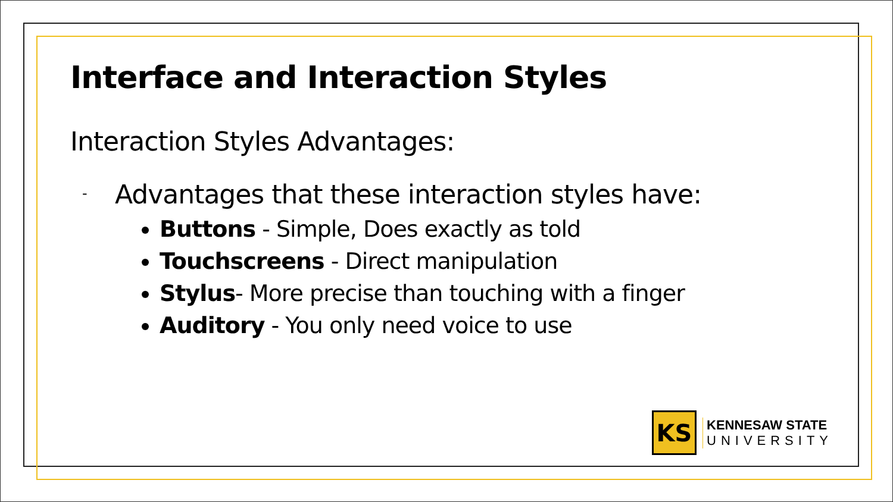Interface and Interaction Styles
Interaction Styles Advantages:
-
Advantages that these interaction styles have:
Buttons - Simple, Does exactly as told
Touchscreens - Direct manipulation
Stylus- More precise than touching with a finger
Auditory - You only need voice to use
KS
KENNESAW STATE
UNIVERSITY